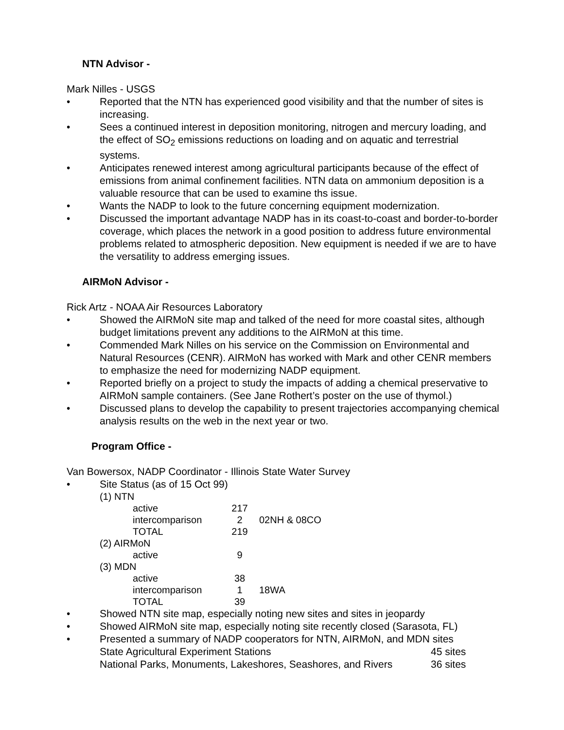NTN Advisor -
Mark Nilles - USGS
• Reported that the NTN has experienced good visibility and that the number of sites is increasing.
• Sees a continued interest in deposition monitoring, nitrogen and mercury loading, and the effect of SO<sub>2</sub> emissions reductions on loading and on aquatic and terrestrial systems.
• Anticipates renewed interest among agricultural participants because of the effect of emissions from animal confinement facilities. NTN data on ammonium deposition is a valuable resource that can be used to examine ths issue.
• Wants the NADP to look to the future concerning equipment modernization.
• Discussed the important advantage NADP has in its coast-to-coast and border-to-border coverage, which places the network in a good position to address future environmental problems related to atmospheric deposition. New equipment is needed if we are to have the versatility to address emerging issues.
AIRMoN Advisor -
Rick Artz - NOAA Air Resources Laboratory
• Showed the AIRMoN site map and talked of the need for more coastal sites, although budget limitations prevent any additions to the AIRMoN at this time.
• Commended Mark Nilles on his service on the Commission on Environmental and Natural Resources (CENR). AIRMoN has worked with Mark and other CENR members to emphasize the need for modernizing NADP equipment.
• Reported briefly on a project to study the impacts of adding a chemical preservative to AIRMoN sample containers. (See Jane Rothert’s poster on the use of thymol.)
• Discussed plans to develop the capability to present trajectories accompanying chemical analysis results on the web in the next year or two.
Program Office -
Van Bowersox, NADP Coordinator - Illinois State Water Survey
• Site Status (as of 15 Oct 99)
| (1) NTN | | | |
| | active | 217 | |
| | intercomparison | 2 | 02NH & 08CO |
| | TOTAL | 219 | |
| (2) AIRMoN | | | |
| | active | 9 | |
| (3) MDN | | | |
| | active | 38 | |
| | intercomparison | 1 | 18WA |
| | TOTAL | 39 | |
• Showed NTN site map, especially noting new sites and sites in jeopardy
• Showed AIRMoN site map, especially noting site recently closed (Sarasota, FL)
• Presented a summary of NADP cooperators for NTN, AIRMoN, and MDN sites
| State Agricultural Experiment Stations | 45 sites |
| National Parks, Monuments, Lakeshores, Seashores, and Rivers | 36 sites |